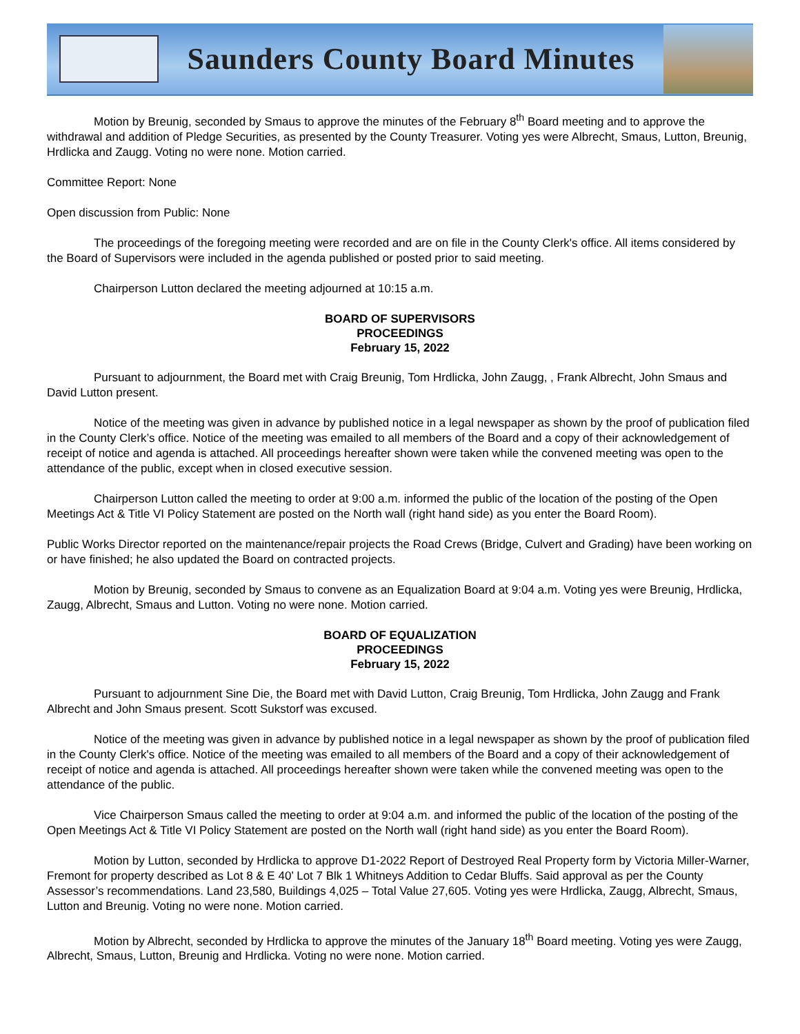Saunders County Board Minutes
Motion by Breunig, seconded by Smaus to approve the minutes of the February 8<sup>th</sup> Board meeting and to approve the withdrawal and addition of Pledge Securities, as presented by the County Treasurer. Voting yes were Albrecht, Smaus, Lutton, Breunig, Hrdlicka and Zaugg. Voting no were none. Motion carried.
Committee Report: None
Open discussion from Public: None
The proceedings of the foregoing meeting were recorded and are on file in the County Clerk's office. All items considered by the Board of Supervisors were included in the agenda published or posted prior to said meeting.
Chairperson Lutton declared the meeting adjourned at 10:15 a.m.
BOARD OF SUPERVISORS
PROCEEDINGS
February 15, 2022
Pursuant to adjournment, the Board met with Craig Breunig, Tom Hrdlicka, John Zaugg, , Frank Albrecht, John Smaus and David Lutton present.
Notice of the meeting was given in advance by published notice in a legal newspaper as shown by the proof of publication filed in the County Clerk’s office. Notice of the meeting was emailed to all members of the Board and a copy of their acknowledgement of receipt of notice and agenda is attached. All proceedings hereafter shown were taken while the convened meeting was open to the attendance of the public, except when in closed executive session.
Chairperson Lutton called the meeting to order at 9:00 a.m. informed the public of the location of the posting of the Open Meetings Act & Title VI Policy Statement are posted on the North wall (right hand side) as you enter the Board Room).
Public Works Director reported on the maintenance/repair projects the Road Crews (Bridge, Culvert and Grading) have been working on or have finished; he also updated the Board on contracted projects.
Motion by Breunig, seconded by Smaus to convene as an Equalization Board at 9:04 a.m. Voting yes were Breunig, Hrdlicka, Zaugg, Albrecht, Smaus and Lutton. Voting no were none. Motion carried.
BOARD OF EQUALIZATION
PROCEEDINGS
February 15, 2022
Pursuant to adjournment Sine Die, the Board met with David Lutton, Craig Breunig, Tom Hrdlicka, John Zaugg and Frank Albrecht and John Smaus present. Scott Sukstorf was excused.
Notice of the meeting was given in advance by published notice in a legal newspaper as shown by the proof of publication filed in the County Clerk's office. Notice of the meeting was emailed to all members of the Board and a copy of their acknowledgement of receipt of notice and agenda is attached. All proceedings hereafter shown were taken while the convened meeting was open to the attendance of the public.
Vice Chairperson Smaus called the meeting to order at 9:04 a.m. and informed the public of the location of the posting of the Open Meetings Act & Title VI Policy Statement are posted on the North wall (right hand side) as you enter the Board Room).
Motion by Lutton, seconded by Hrdlicka to approve D1-2022 Report of Destroyed Real Property form by Victoria Miller-Warner, Fremont for property described as Lot 8 & E 40’ Lot 7 Blk 1 Whitneys Addition to Cedar Bluffs. Said approval as per the County Assessor’s recommendations. Land 23,580, Buildings 4,025 – Total Value 27,605. Voting yes were Hrdlicka, Zaugg, Albrecht, Smaus, Lutton and Breunig. Voting no were none. Motion carried.
Motion by Albrecht, seconded by Hrdlicka to approve the minutes of the January 18<sup>th</sup> Board meeting. Voting yes were Zaugg, Albrecht, Smaus, Lutton, Breunig and Hrdlicka. Voting no were none. Motion carried.